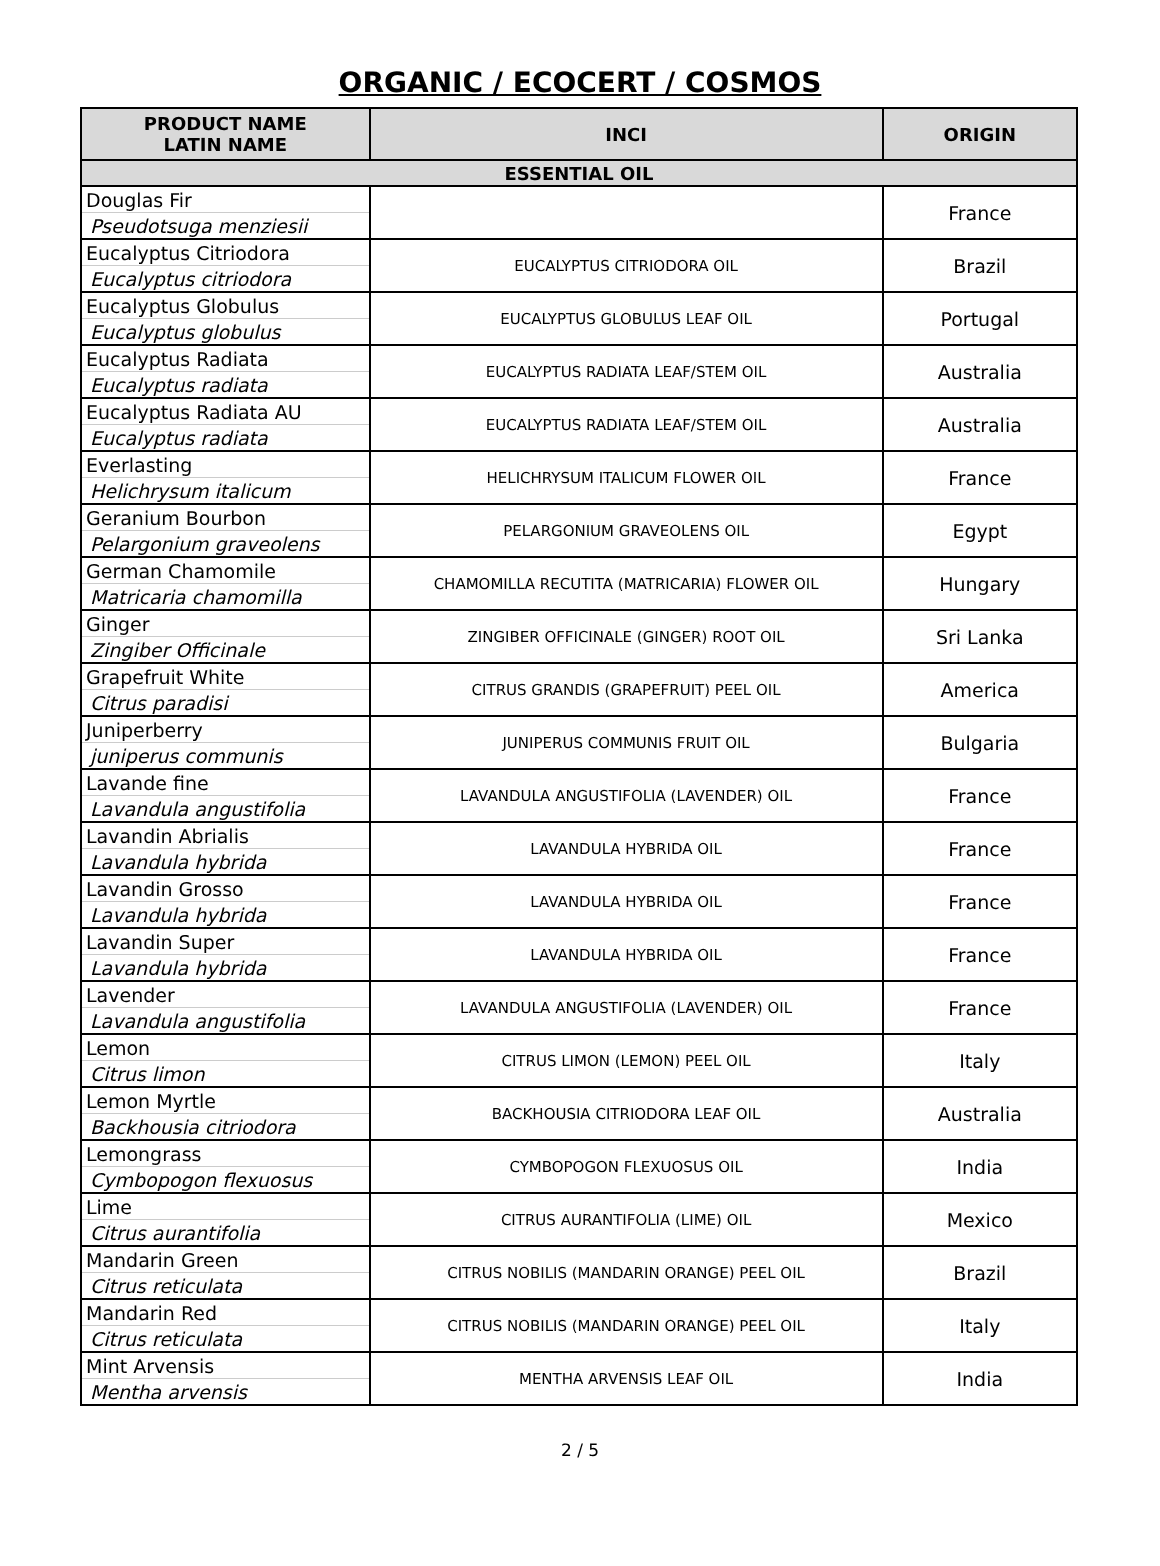ORGANIC / ECOCERT / COSMOS
| PRODUCT NAME LATIN NAME | INCI | ORIGIN |
| --- | --- | --- |
| ESSENTIAL OIL | | |
| Douglas Fir | | France |
| Pseudotsuga menziesii | | |
| Eucalyptus Citriodora | EUCALYPTUS CITRIODORA OIL | Brazil |
| Eucalyptus citriodora | | |
| Eucalyptus Globulus | EUCALYPTUS GLOBULUS LEAF OIL | Portugal |
| Eucalyptus globulus | | |
| Eucalyptus Radiata | EUCALYPTUS RADIATA LEAF/STEM OIL | Australia |
| Eucalyptus radiata | | |
| Eucalyptus Radiata AU | EUCALYPTUS RADIATA LEAF/STEM OIL | Australia |
| Eucalyptus radiata | | |
| Everlasting | HELICHRYSUM ITALICUM FLOWER OIL | France |
| Helichrysum italicum | | |
| Geranium Bourbon | PELARGONIUM GRAVEOLENS OIL | Egypt |
| Pelargonium graveolens | | |
| German Chamomile | CHAMOMILLA RECUTITA (MATRICARIA) FLOWER OIL | Hungary |
| Matricaria chamomilla | | |
| Ginger | ZINGIBER OFFICINALE (GINGER) ROOT OIL | Sri Lanka |
| Zingiber Officinale | | |
| Grapefruit White | CITRUS GRANDIS (GRAPEFRUIT) PEEL OIL | America |
| Citrus paradisi | | |
| Juniperberry | JUNIPERUS COMMUNIS FRUIT OIL | Bulgaria |
| juniperus communis | | |
| Lavande fine | LAVANDULA ANGUSTIFOLIA (LAVENDER) OIL | France |
| Lavandula angustifolia | | |
| Lavandin Abrialis | LAVANDULA HYBRIDA OIL | France |
| Lavandula hybrida | | |
| Lavandin Grosso | LAVANDULA HYBRIDA OIL | France |
| Lavandula hybrida | | |
| Lavandin Super | LAVANDULA HYBRIDA OIL | France |
| Lavandula hybrida | | |
| Lavender | LAVANDULA ANGUSTIFOLIA (LAVENDER) OIL | France |
| Lavandula angustifolia | | |
| Lemon | CITRUS LIMON (LEMON) PEEL OIL | Italy |
| Citrus limon | | |
| Lemon Myrtle | BACKHOUSIA CITRIODORA LEAF OIL | Australia |
| Backhousia citriodora | | |
| Lemongrass | CYMBOPOGON FLEXUOSUS OIL | India |
| Cymbopogon flexuosus | | |
| Lime | CITRUS AURANTIFOLIA (LIME) OIL | Mexico |
| Citrus aurantifolia | | |
| Mandarin Green | CITRUS NOBILIS (MANDARIN ORANGE) PEEL OIL | Brazil |
| Citrus reticulata | | |
| Mandarin Red | CITRUS NOBILIS (MANDARIN ORANGE) PEEL OIL | Italy |
| Citrus reticulata | | |
| Mint Arvensis | MENTHA ARVENSIS LEAF OIL | India |
| Mentha arvensis | | |
2 / 5